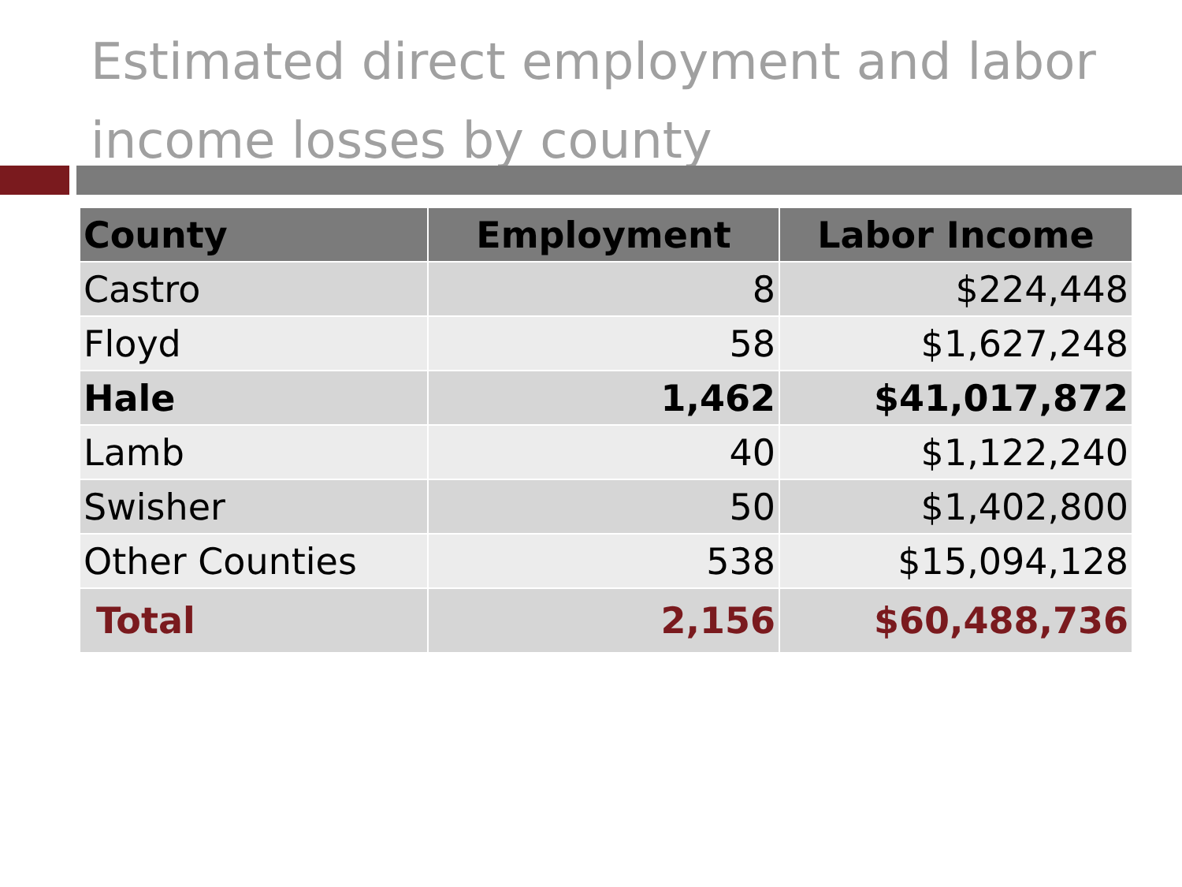Estimated direct employment and labor income losses by county
| County | Employment | Labor Income |
| --- | --- | --- |
| Castro | 8 | $224,448 |
| Floyd | 58 | $1,627,248 |
| Hale | 1,462 | $41,017,872 |
| Lamb | 40 | $1,122,240 |
| Swisher | 50 | $1,402,800 |
| Other Counties | 538 | $15,094,128 |
| Total | 2,156 | $60,488,736 |